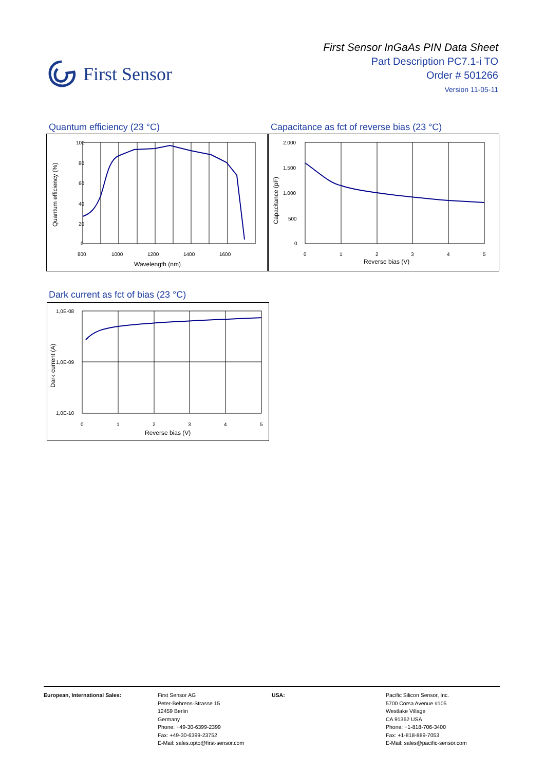First Sensor
First Sensor InGaAs PIN Data Sheet
Part Description PC7.1-i TO
Order # 501266
Version 11-05-11
Quantum efficiency (23 °C)
Capacitance as fct of reverse bias (23 °C)
100
80
60
40
20
0
800
1000
1200
1400
1600
Wavelength (nm)
Quantum efficiency (%)
2.000
1.500
1.000
500
0
0
1
2
3
4
5
Reverse bias (V)
Capacitance (pF)
Dark current as fct of bias (23 °C)
1,0E-08
1,0E-09
1,0E-10
0
1
2
3
4
5
Reverse bias (V)
Dark current (A)
European, International Sales: First Sensor AG
Peter-Behrens-Strasse 15
12459 Berlin
Germany
Phone: +49-30-6399-2399
Fax: +49-30-6399-23752
E-Mail: sales.opto@first-sensor.com
USA: Pacific Silicon Sensor, Inc.
5700 Corsa Avenue #105
Westlake Village
CA 91362 USA
Phone: +1-818-706-3400
Fax: +1-818-889-7053
E-Mail: sales@pacific-sensor.com